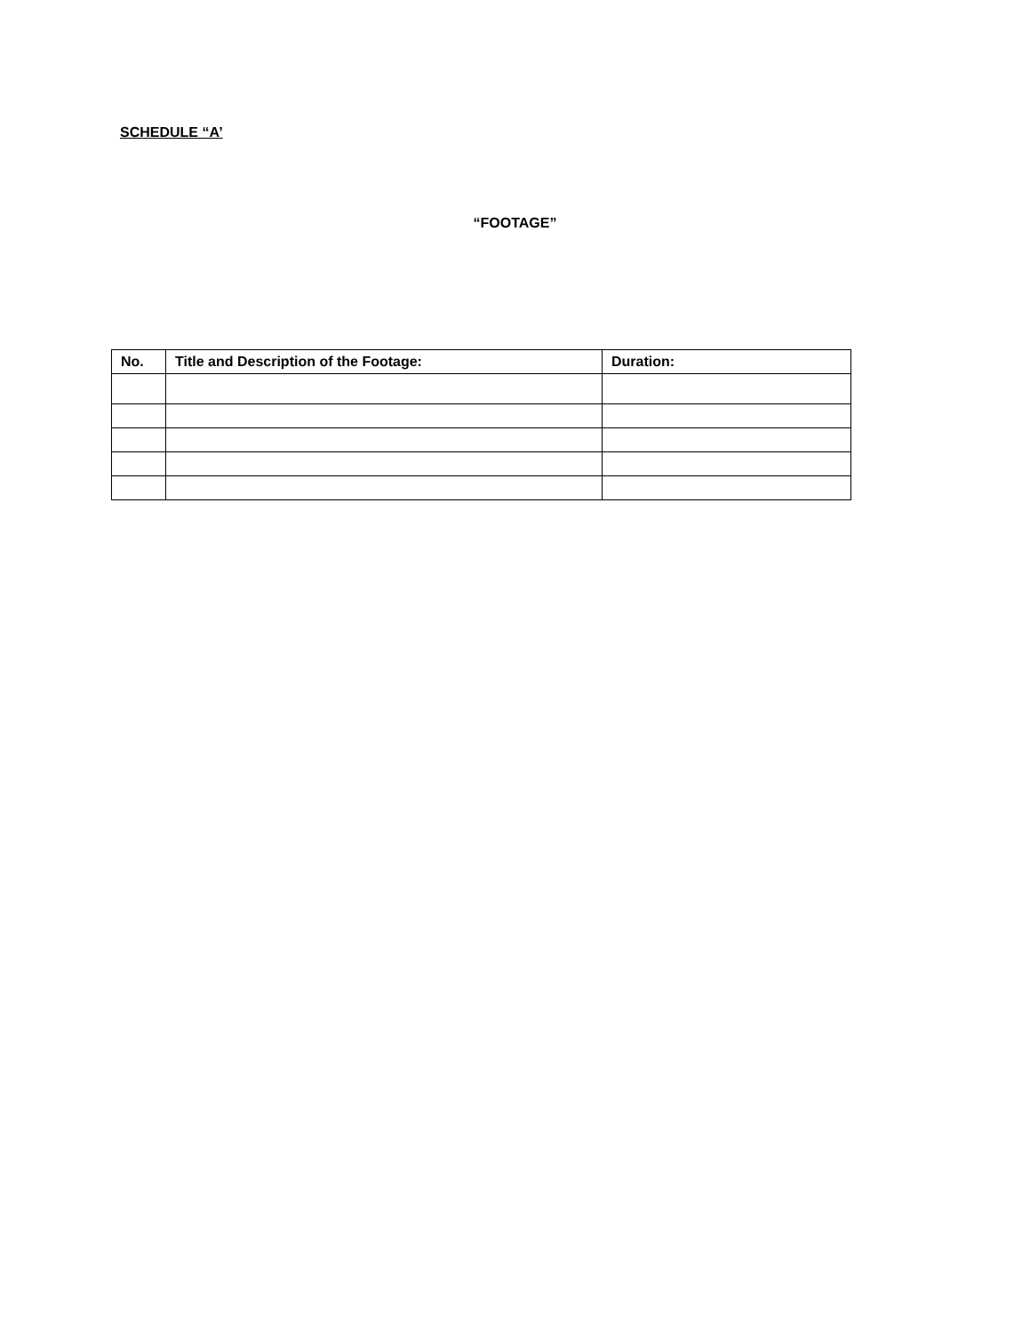SCHEDULE “A’
“FOOTAGE”
| No. | Title and Description of the Footage: | Duration: |
| --- | --- | --- |